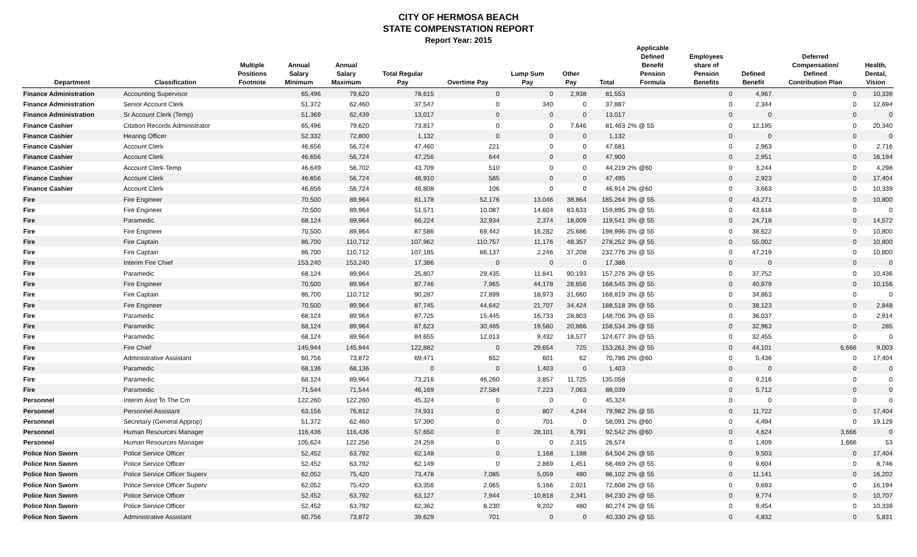CITY OF HERMOSA BEACH
STATE COMPENSTATION REPORT
Report Year: 2015
| Department | Classification | Multiple Positions Footnote | Annual Salary Minimum | Annual Salary Maximum | Total Regular Pay | Overtime Pay | Lump Sum Pay | Other Pay | Total | Applicable Defined Benefit Pension Formula | Employees share of Pension Benefits | Defined Benefit | Deferred Compensation/ Defined Contribution Plan | Health, Dental, Vision |
| --- | --- | --- | --- | --- | --- | --- | --- | --- | --- | --- | --- | --- | --- | --- |
| Finance Administration | Accounting Supervisor | | 65,496 | 79,620 | 78,615 | 0 | 0 | 2,938 | 81,553 | | 0 | 4,967 | 0 | 10,339 |
| Finance Administration | Senior Account Clerk | | 51,372 | 62,460 | 37,547 | 0 | 340 | 0 | 37,887 | | 0 | 2,344 | 0 | 12,694 |
| Finance Administration | Sr Account Clerk (Temp) | | 51,369 | 62,439 | 13,017 | 0 | 0 | 0 | 13,017 | | 0 | 0 | 0 | 0 |
| Finance Cashier | Citation Records Administrator | | 65,496 | 79,620 | 73,817 | 0 | 0 | 7,646 | 81,463 | 2% @ 55 | 0 | 12,195 | 0 | 20,340 |
| Finance Cashier | Hearing Officer | | 52,332 | 72,800 | 1,132 | 0 | 0 | 0 | 1,132 | | 0 | 0 | 0 | 0 |
| Finance Cashier | Account Clerk | | 46,656 | 56,724 | 47,460 | 221 | 0 | 0 | 47,681 | | 0 | 2,963 | 0 | 2,716 |
| Finance Cashier | Account Clerk | | 46,656 | 56,724 | 47,256 | 644 | 0 | 0 | 47,900 | | 0 | 2,951 | 0 | 16,194 |
| Finance Cashier | Account Clerk-Temp | | 46,649 | 56,702 | 43,709 | 510 | 0 | 0 | 44,219 | 2% @60 | 0 | 3,244 | 0 | 4,298 |
| Finance Cashier | Account Clerk | | 46,656 | 56,724 | 46,910 | 585 | 0 | 0 | 47,495 | | 0 | 2,923 | 0 | 17,404 |
| Finance Cashier | Account Clerk | | 46,656 | 56,724 | 46,808 | 106 | 0 | 0 | 46,914 | 2% @60 | 0 | 3,663 | 0 | 10,339 |
| Fire | Fire Engineer | | 70,500 | 89,964 | 81,178 | 52,176 | 13,046 | 38,864 | 185,264 | 3% @ 55 | 0 | 43,271 | 0 | 10,800 |
| Fire | Fire Engineer | | 70,500 | 89,964 | 51,571 | 10,087 | 14,604 | 83,633 | 159,895 | 3% @ 55 | 0 | 43,618 | 0 | 0 |
| Fire | Paramedic | | 68,124 | 89,964 | 66,224 | 32,934 | 2,374 | 18,009 | 119,541 | 3% @ 55 | 0 | 24,718 | 0 | 14,572 |
| Fire | Fire Engineer | | 70,500 | 89,964 | 87,586 | 69,442 | 16,282 | 25,686 | 198,996 | 3% @ 55 | 0 | 38,622 | 0 | 10,800 |
| Fire | Fire Captain | | 86,700 | 110,712 | 107,962 | 110,757 | 11,176 | 48,357 | 278,252 | 3% @ 55 | 0 | 55,002 | 0 | 10,800 |
| Fire | Fire Captain | | 86,700 | 110,712 | 107,185 | 86,137 | 2,246 | 37,208 | 232,776 | 3% @ 55 | 0 | 47,219 | 0 | 10,800 |
| Fire | Interim Fire Chief | | 153,240 | 153,240 | 17,386 | 0 | 0 | 0 | 17,386 | | 0 | 0 | 0 | 0 |
| Fire | Paramedic | | 68,124 | 89,964 | 25,807 | 29,435 | 11,841 | 90,193 | 157,276 | 3% @ 55 | 0 | 37,752 | 0 | 10,436 |
| Fire | Fire Engineer | | 70,500 | 89,964 | 87,746 | 7,965 | 44,178 | 28,656 | 168,545 | 3% @ 55 | 0 | 40,979 | 0 | 10,156 |
| Fire | Fire Captain | | 86,700 | 110,712 | 90,287 | 27,899 | 18,973 | 31,660 | 168,819 | 3% @ 55 | 0 | 34,863 | 0 | 0 |
| Fire | Fire Engineer | | 70,500 | 89,964 | 87,745 | 44,642 | 21,707 | 34,424 | 188,518 | 3% @ 55 | 0 | 38,123 | 0 | 2,848 |
| Fire | Paramedic | | 68,124 | 89,964 | 87,725 | 15,445 | 16,733 | 28,803 | 148,706 | 3% @ 55 | 0 | 36,037 | 0 | 2,914 |
| Fire | Paramedic | | 68,124 | 89,964 | 87,623 | 30,485 | 19,560 | 20,866 | 158,534 | 3% @ 55 | 0 | 32,963 | 0 | 285 |
| Fire | Paramedic | | 68,124 | 89,964 | 84,655 | 12,013 | 9,432 | 18,577 | 124,677 | 3% @ 55 | 0 | 32,455 | 0 | 0 |
| Fire | Fire Chief | | 145,944 | 145,944 | 122,882 | 0 | 29,654 | 725 | 153,261 | 3% @ 55 | 0 | 44,101 | 6,666 | 9,003 |
| Fire | Administrative Assistant | | 60,756 | 73,872 | 69,471 | 652 | 601 | 62 | 70,786 | 2% @60 | 0 | 5,436 | 0 | 17,404 |
| Fire | Paramedic | | 68,136 | 68,136 | 0 | 0 | 1,403 | 0 | 1,403 | | 0 | 0 | 0 | 0 |
| Fire | Paramedic | | 68,124 | 89,964 | 73,216 | 46,260 | 3,857 | 11,725 | 135,058 | | 0 | 9,216 | 0 | 0 |
| Fire | Paramedic | | 71,544 | 71,544 | 46,169 | 27,584 | 7,223 | 7,063 | 88,039 | | 0 | 5,712 | 0 | 0 |
| Personnel | Interim Asst To The Cm | | 122,260 | 122,260 | 45,324 | 0 | 0 | 0 | 45,324 | | 0 | 0 | 0 | 0 |
| Personnel | Personnel Assistant | | 63,156 | 76,812 | 74,931 | 0 | 807 | 4,244 | 79,982 | 2% @ 55 | 0 | 11,722 | 0 | 17,404 |
| Personnel | Secretary (General Approp) | | 51,372 | 62,460 | 57,390 | 0 | 701 | 0 | 58,091 | 2% @60 | 0 | 4,494 | 0 | 19,129 |
| Personnel | Human Resources Manager | | 116,436 | 116,436 | 57,650 | 0 | 28,101 | 6,791 | 92,542 | 2% @60 | 0 | 4,624 | 3,666 | 0 |
| Personnel | Human Resources Manager | | 105,624 | 122,256 | 24,259 | 0 | 0 | 2,315 | 26,574 | | 0 | 1,409 | 1,666 | 53 |
| Police Non Sworn | Police Service Officer | | 52,452 | 63,792 | 62,148 | 0 | 1,168 | 1,188 | 64,504 | 2% @ 55 | 0 | 9,503 | 0 | 17,404 |
| Police Non Sworn | Police Service Officer | | 52,452 | 63,792 | 62,149 | 0 | 2,869 | 1,451 | 66,469 | 2% @ 55 | 0 | 9,604 | 0 | 8,746 |
| Police Non Sworn | Police Service Officer Superv | | 62,052 | 75,420 | 73,478 | 7,085 | 5,059 | 480 | 86,102 | 2% @ 55 | 0 | 11,141 | 0 | 16,202 |
| Police Non Sworn | Police Service Officer Superv | | 62,052 | 75,420 | 63,356 | 2,065 | 5,166 | 2,021 | 72,608 | 2% @ 55 | 0 | 9,693 | 0 | 16,194 |
| Police Non Sworn | Police Service Officer | | 52,452 | 63,792 | 63,127 | 7,944 | 10,818 | 2,341 | 84,230 | 2% @ 55 | 0 | 9,774 | 0 | 10,707 |
| Police Non Sworn | Police Service Officer | | 52,452 | 63,792 | 62,362 | 8,230 | 9,202 | 480 | 80,274 | 2% @ 55 | 0 | 9,454 | 0 | 10,339 |
| Police Non Sworn | Administrative Assistant | | 60,756 | 73,872 | 39,629 | 701 | 0 | 0 | 40,330 | 2% @ 55 | 0 | 4,832 | 0 | 5,831 |